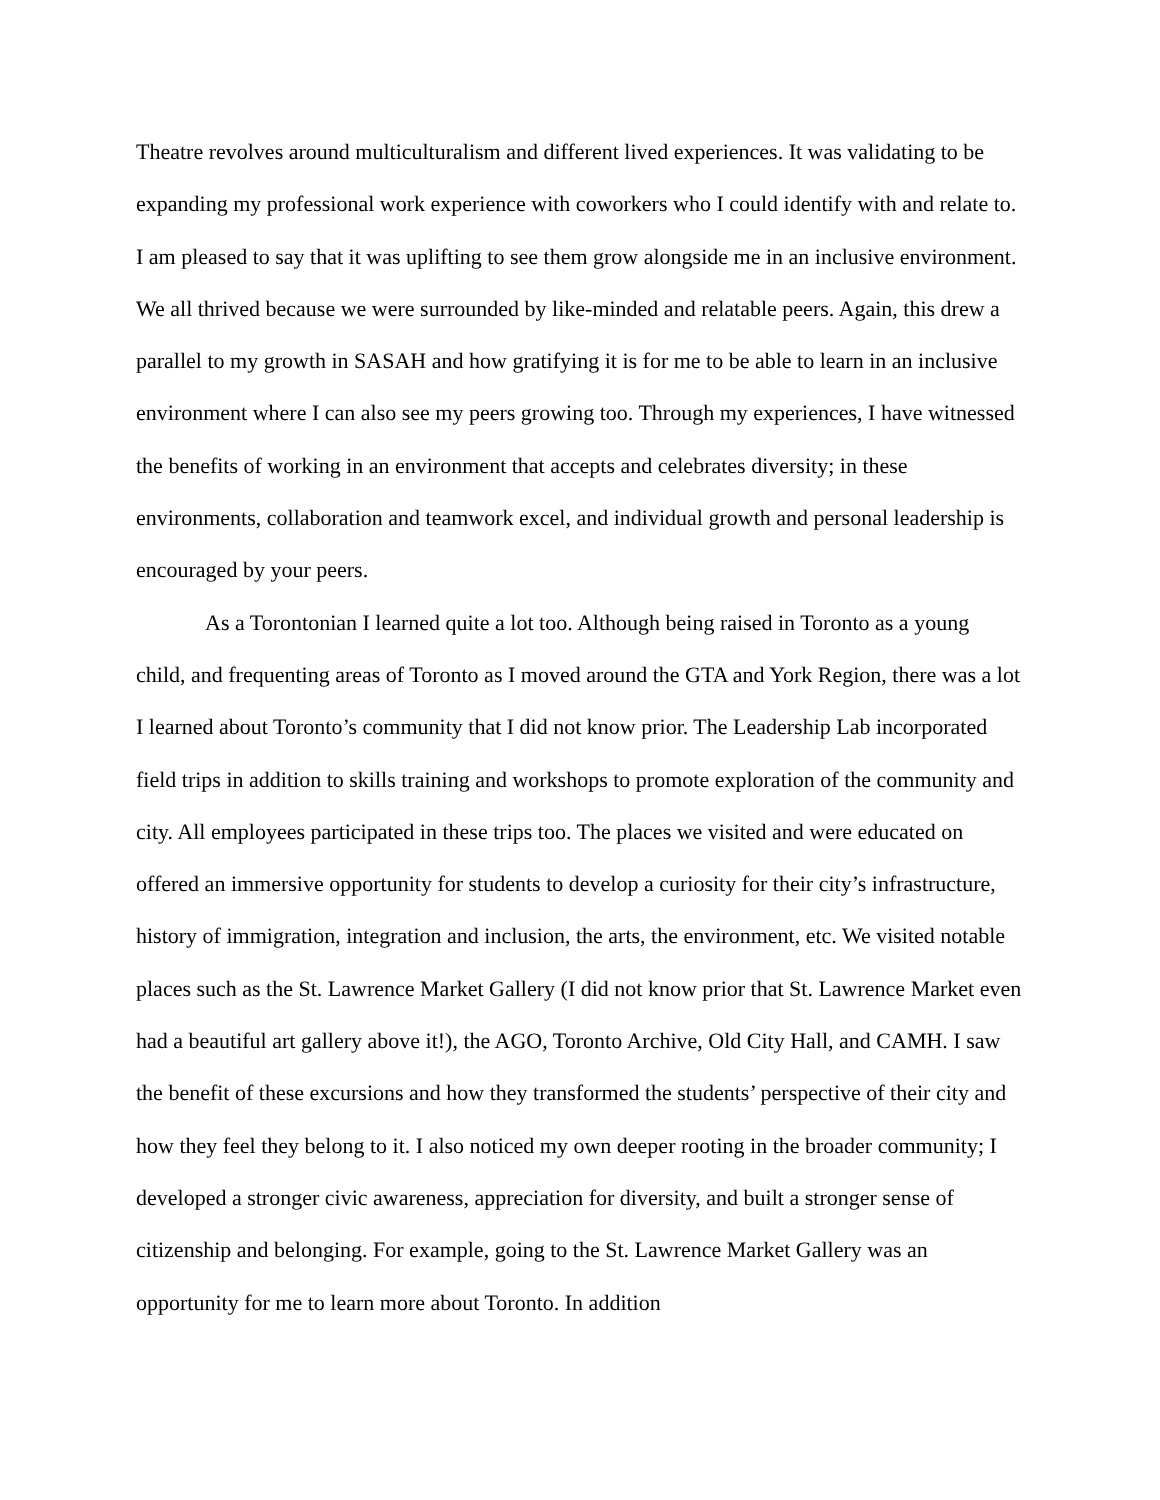Theatre revolves around multiculturalism and different lived experiences. It was validating to be expanding my professional work experience with coworkers who I could identify with and relate to. I am pleased to say that it was uplifting to see them grow alongside me in an inclusive environment. We all thrived because we were surrounded by like-minded and relatable peers. Again, this drew a parallel to my growth in SASAH and how gratifying it is for me to be able to learn in an inclusive environment where I can also see my peers growing too. Through my experiences, I have witnessed the benefits of working in an environment that accepts and celebrates diversity; in these environments, collaboration and teamwork excel, and individual growth and personal leadership is encouraged by your peers.
As a Torontonian I learned quite a lot too. Although being raised in Toronto as a young child, and frequenting areas of Toronto as I moved around the GTA and York Region, there was a lot I learned about Toronto’s community that I did not know prior. The Leadership Lab incorporated field trips in addition to skills training and workshops to promote exploration of the community and city. All employees participated in these trips too. The places we visited and were educated on offered an immersive opportunity for students to develop a curiosity for their city’s infrastructure, history of immigration, integration and inclusion, the arts, the environment, etc. We visited notable places such as the St. Lawrence Market Gallery (I did not know prior that St. Lawrence Market even had a beautiful art gallery above it!), the AGO, Toronto Archive, Old City Hall, and CAMH. I saw the benefit of these excursions and how they transformed the students’ perspective of their city and how they feel they belong to it. I also noticed my own deeper rooting in the broader community; I developed a stronger civic awareness, appreciation for diversity, and built a stronger sense of citizenship and belonging. For example, going to the St. Lawrence Market Gallery was an opportunity for me to learn more about Toronto. In addition